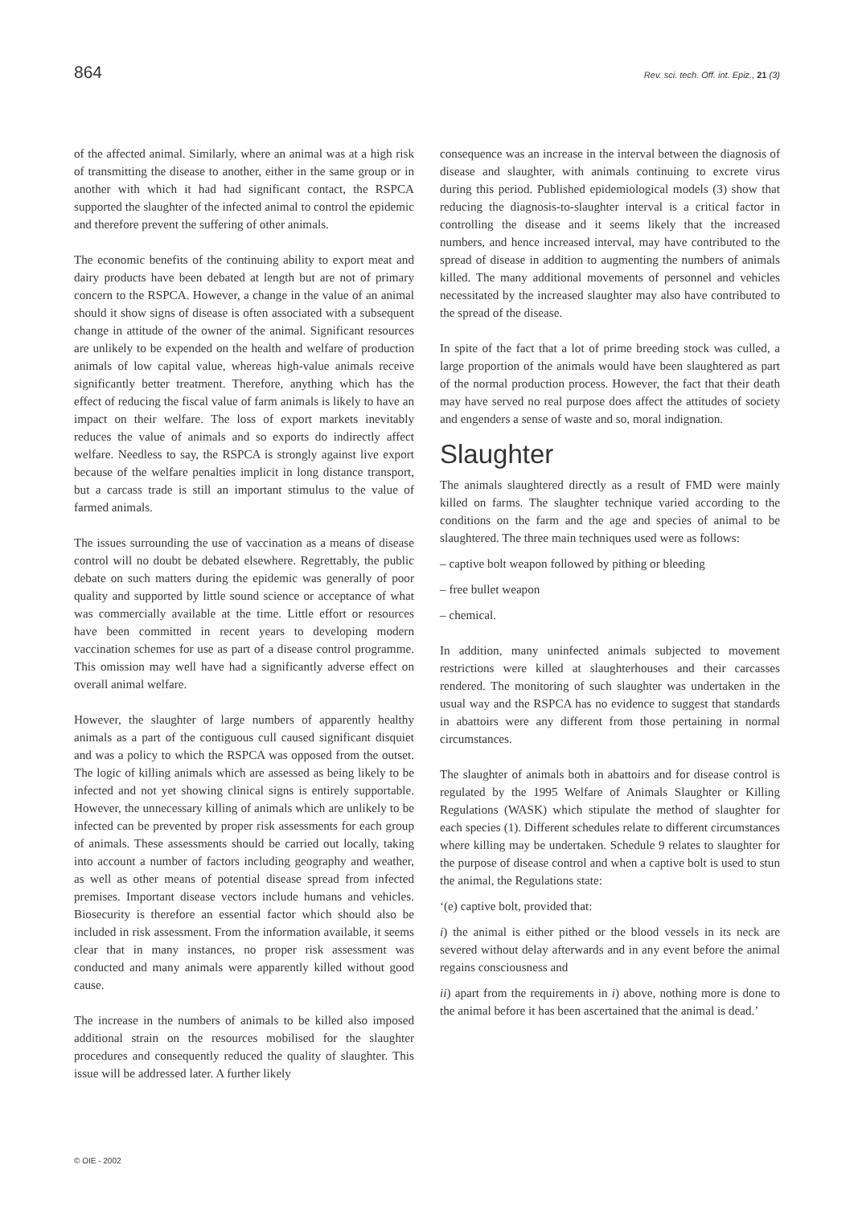864 Rev. sci. tech. Off. int. Epiz., 21 (3)
of the affected animal. Similarly, where an animal was at a high risk of transmitting the disease to another, either in the same group or in another with which it had had significant contact, the RSPCA supported the slaughter of the infected animal to control the epidemic and therefore prevent the suffering of other animals.
The economic benefits of the continuing ability to export meat and dairy products have been debated at length but are not of primary concern to the RSPCA. However, a change in the value of an animal should it show signs of disease is often associated with a subsequent change in attitude of the owner of the animal. Significant resources are unlikely to be expended on the health and welfare of production animals of low capital value, whereas high-value animals receive significantly better treatment. Therefore, anything which has the effect of reducing the fiscal value of farm animals is likely to have an impact on their welfare. The loss of export markets inevitably reduces the value of animals and so exports do indirectly affect welfare. Needless to say, the RSPCA is strongly against live export because of the welfare penalties implicit in long distance transport, but a carcass trade is still an important stimulus to the value of farmed animals.
The issues surrounding the use of vaccination as a means of disease control will no doubt be debated elsewhere. Regrettably, the public debate on such matters during the epidemic was generally of poor quality and supported by little sound science or acceptance of what was commercially available at the time. Little effort or resources have been committed in recent years to developing modern vaccination schemes for use as part of a disease control programme. This omission may well have had a significantly adverse effect on overall animal welfare.
However, the slaughter of large numbers of apparently healthy animals as a part of the contiguous cull caused significant disquiet and was a policy to which the RSPCA was opposed from the outset. The logic of killing animals which are assessed as being likely to be infected and not yet showing clinical signs is entirely supportable. However, the unnecessary killing of animals which are unlikely to be infected can be prevented by proper risk assessments for each group of animals. These assessments should be carried out locally, taking into account a number of factors including geography and weather, as well as other means of potential disease spread from infected premises. Important disease vectors include humans and vehicles. Biosecurity is therefore an essential factor which should also be included in risk assessment. From the information available, it seems clear that in many instances, no proper risk assessment was conducted and many animals were apparently killed without good cause.
The increase in the numbers of animals to be killed also imposed additional strain on the resources mobilised for the slaughter procedures and consequently reduced the quality of slaughter. This issue will be addressed later. A further likely
consequence was an increase in the interval between the diagnosis of disease and slaughter, with animals continuing to excrete virus during this period. Published epidemiological models (3) show that reducing the diagnosis-to-slaughter interval is a critical factor in controlling the disease and it seems likely that the increased numbers, and hence increased interval, may have contributed to the spread of disease in addition to augmenting the numbers of animals killed. The many additional movements of personnel and vehicles necessitated by the increased slaughter may also have contributed to the spread of the disease.
In spite of the fact that a lot of prime breeding stock was culled, a large proportion of the animals would have been slaughtered as part of the normal production process. However, the fact that their death may have served no real purpose does affect the attitudes of society and engenders a sense of waste and so, moral indignation.
Slaughter
The animals slaughtered directly as a result of FMD were mainly killed on farms. The slaughter technique varied according to the conditions on the farm and the age and species of animal to be slaughtered. The three main techniques used were as follows:
– captive bolt weapon followed by pithing or bleeding
– free bullet weapon
– chemical.
In addition, many uninfected animals subjected to movement restrictions were killed at slaughterhouses and their carcasses rendered. The monitoring of such slaughter was undertaken in the usual way and the RSPCA has no evidence to suggest that standards in abattoirs were any different from those pertaining in normal circumstances.
The slaughter of animals both in abattoirs and for disease control is regulated by the 1995 Welfare of Animals Slaughter or Killing Regulations (WASK) which stipulate the method of slaughter for each species (1). Different schedules relate to different circumstances where killing may be undertaken. Schedule 9 relates to slaughter for the purpose of disease control and when a captive bolt is used to stun the animal, the Regulations state:
‘(e) captive bolt, provided that:
i) the animal is either pithed or the blood vessels in its neck are severed without delay afterwards and in any event before the animal regains consciousness and
ii) apart from the requirements in i) above, nothing more is done to the animal before it has been ascertained that the animal is dead.’
© OIE - 2002